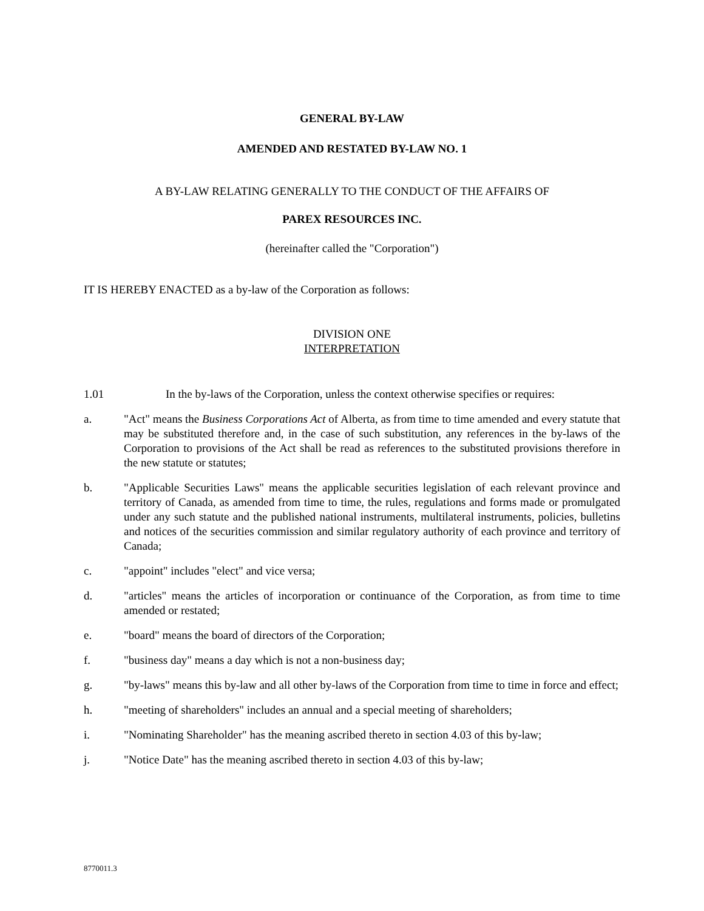GENERAL BY-LAW
AMENDED AND RESTATED BY-LAW NO. 1
A BY-LAW RELATING GENERALLY TO THE CONDUCT OF THE AFFAIRS OF
PAREX RESOURCES INC.
(hereinafter called the "Corporation")
IT IS HEREBY ENACTED as a by-law of the Corporation as follows:
DIVISION ONE
INTERPRETATION
1.01 In the by-laws of the Corporation, unless the context otherwise specifies or requires:
a. "Act" means the Business Corporations Act of Alberta, as from time to time amended and every statute that may be substituted therefore and, in the case of such substitution, any references in the by-laws of the Corporation to provisions of the Act shall be read as references to the substituted provisions therefore in the new statute or statutes;
b. "Applicable Securities Laws" means the applicable securities legislation of each relevant province and territory of Canada, as amended from time to time, the rules, regulations and forms made or promulgated under any such statute and the published national instruments, multilateral instruments, policies, bulletins and notices of the securities commission and similar regulatory authority of each province and territory of Canada;
c. "appoint" includes "elect" and vice versa;
d. "articles" means the articles of incorporation or continuance of the Corporation, as from time to time amended or restated;
e. "board" means the board of directors of the Corporation;
f. "business day" means a day which is not a non-business day;
g. "by-laws" means this by-law and all other by-laws of the Corporation from time to time in force and effect;
h. "meeting of shareholders" includes an annual and a special meeting of shareholders;
i. "Nominating Shareholder" has the meaning ascribed thereto in section 4.03 of this by-law;
j. "Notice Date" has the meaning ascribed thereto in section 4.03 of this by-law;
8770011.3